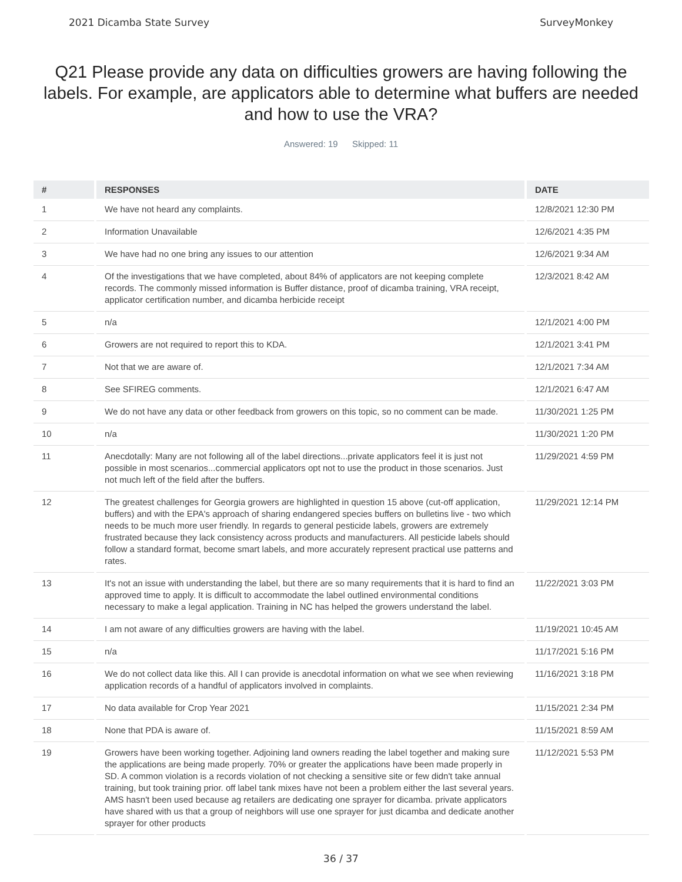2021 Dicamba State Survey SurveyMonkey
Q21 Please provide any data on difficulties growers are having following the labels. For example, are applicators able to determine what buffers are needed and how to use the VRA?
Answered: 19 Skipped: 11
| # | RESPONSES | DATE |
| --- | --- | --- |
| 1 | We have not heard any complaints. | 12/8/2021 12:30 PM |
| 2 | Information Unavailable | 12/6/2021 4:35 PM |
| 3 | We have had no one bring any issues to our attention | 12/6/2021 9:34 AM |
| 4 | Of the investigations that we have completed, about 84% of applicators are not keeping complete records. The commonly missed information is Buffer distance, proof of dicamba training, VRA receipt, applicator certification number, and dicamba herbicide receipt | 12/3/2021 8:42 AM |
| 5 | n/a | 12/1/2021 4:00 PM |
| 6 | Growers are not required to report this to KDA. | 12/1/2021 3:41 PM |
| 7 | Not that we are aware of. | 12/1/2021 7:34 AM |
| 8 | See SFIREG comments. | 12/1/2021 6:47 AM |
| 9 | We do not have any data or other feedback from growers on this topic, so no comment can be made. | 11/30/2021 1:25 PM |
| 10 | n/a | 11/30/2021 1:20 PM |
| 11 | Anecdotally: Many are not following all of the label directions...private applicators feel it is just not possible in most scenarios...commercial applicators opt not to use the product in those scenarios. Just not much left of the field after the buffers. | 11/29/2021 4:59 PM |
| 12 | The greatest challenges for Georgia growers are highlighted in question 15 above (cut-off application, buffers) and with the EPA's approach of sharing endangered species buffers on bulletins live - two which needs to be much more user friendly. In regards to general pesticide labels, growers are extremely frustrated because they lack consistency across products and manufacturers. All pesticide labels should follow a standard format, become smart labels, and more accurately represent practical use patterns and rates. | 11/29/2021 12:14 PM |
| 13 | It's not an issue with understanding the label, but there are so many requirements that it is hard to find an approved time to apply. It is difficult to accommodate the label outlined environmental conditions necessary to make a legal application. Training in NC has helped the growers understand the label. | 11/22/2021 3:03 PM |
| 14 | I am not aware of any difficulties growers are having with the label. | 11/19/2021 10:45 AM |
| 15 | n/a | 11/17/2021 5:16 PM |
| 16 | We do not collect data like this. All I can provide is anecdotal information on what we see when reviewing application records of a handful of applicators involved in complaints. | 11/16/2021 3:18 PM |
| 17 | No data available for Crop Year 2021 | 11/15/2021 2:34 PM |
| 18 | None that PDA is aware of. | 11/15/2021 8:59 AM |
| 19 | Growers have been working together. Adjoining land owners reading the label together and making sure the applications are being made properly. 70% or greater the applications have been made properly in SD. A common violation is a records violation of not checking a sensitive site or few didn't take annual training, but took training prior. off label tank mixes have not been a problem either the last several years. AMS hasn't been used because ag retailers are dedicating one sprayer for dicamba. private applicators have shared with us that a group of neighbors will use one sprayer for just dicamba and dedicate another sprayer for other products | 11/12/2021 5:53 PM |
36 / 37